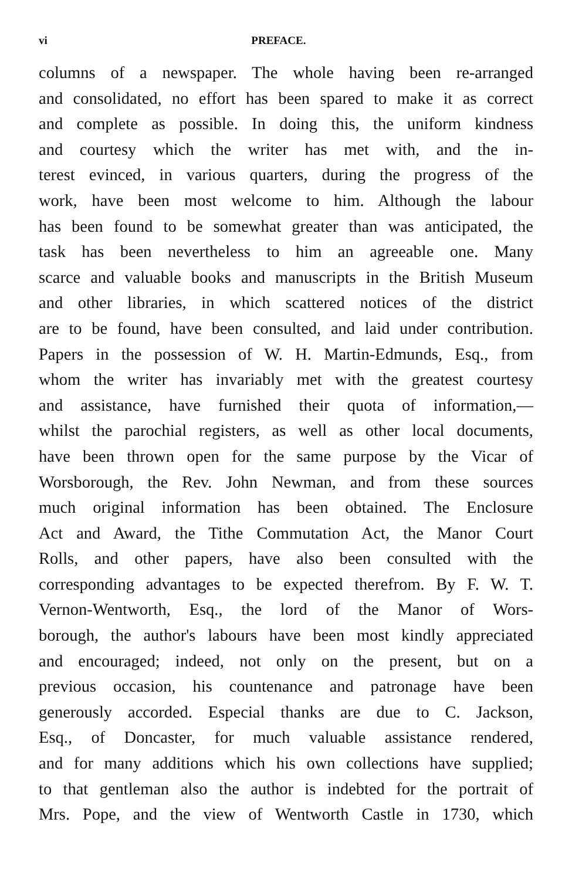vi PREFACE.
columns of a newspaper. The whole having been re-arranged
and consolidated, no effort has been spared to make it as correct
and complete as possible. In doing this, the uniform kindness
and courtesy which the writer has met with, and the in-
terest evinced, in various quarters, during the progress of the
work, have been most welcome to him. Although the labour
has been found to be somewhat greater than was anticipated, the
task has been nevertheless to him an agreeable one. Many
scarce and valuable books and manuscripts in the British Museum
and other libraries, in which scattered notices of the district
are to be found, have been consulted, and laid under contribution.
Papers in the possession of W. H. Martin-Edmunds, Esq., from
whom the writer has invariably met with the greatest courtesy
and assistance, have furnished their quota of information,—
whilst the parochial registers, as well as other local documents,
have been thrown open for the same purpose by the Vicar of
Worsborough, the Rev. John Newman, and from these sources
much original information has been obtained. The Enclosure
Act and Award, the Tithe Commutation Act, the Manor Court
Rolls, and other papers, have also been consulted with the
corresponding advantages to be expected therefrom. By F. W. T.
Vernon-Wentworth, Esq., the lord of the Manor of Wors-
borough, the author's labours have been most kindly appreciated
and encouraged; indeed, not only on the present, but on a
previous occasion, his countenance and patronage have been
generously accorded. Especial thanks are due to C. Jackson,
Esq., of Doncaster, for much valuable assistance rendered,
and for many additions which his own collections have supplied;
to that gentleman also the author is indebted for the portrait of
Mrs. Pope, and the view of Wentworth Castle in 1730, which